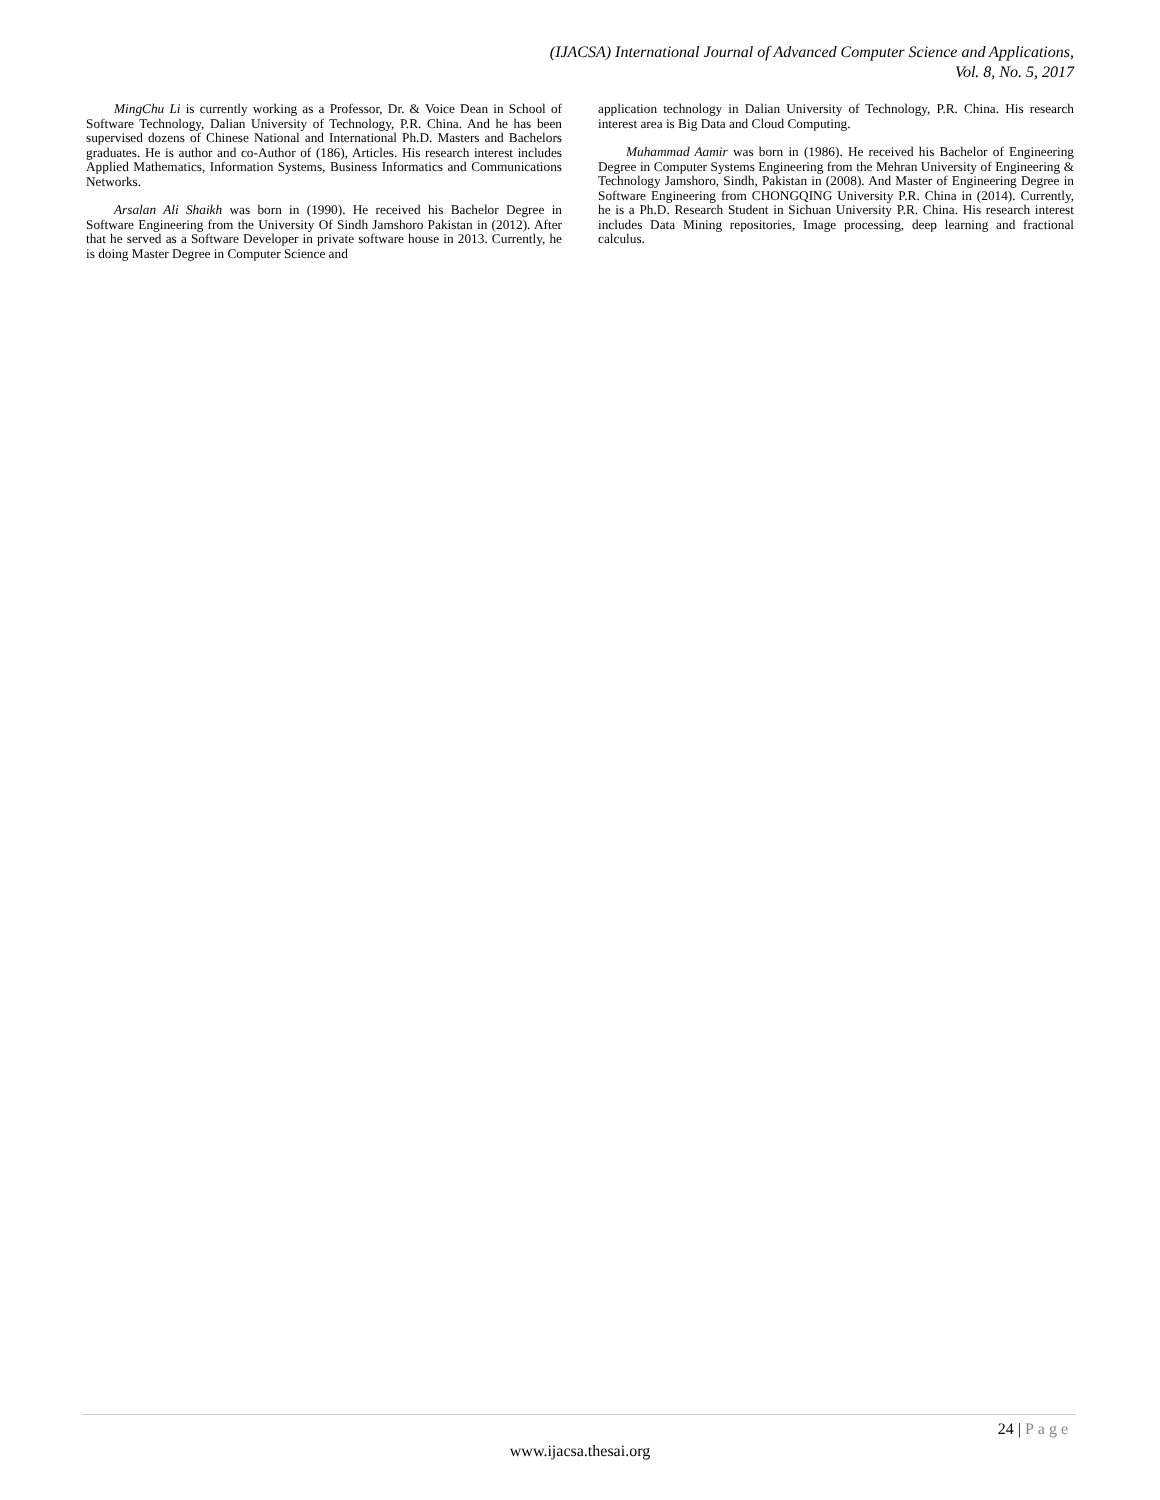(IJACSA) International Journal of Advanced Computer Science and Applications,
Vol. 8, No. 5, 2017
MingChu Li is currently working as a Professor, Dr. & Voice Dean in School of Software Technology, Dalian University of Technology, P.R. China. And he has been supervised dozens of Chinese National and International Ph.D. Masters and Bachelors graduates. He is author and co-Author of (186), Articles. His research interest includes Applied Mathematics, Information Systems, Business Informatics and Communications Networks.
Arsalan Ali Shaikh was born in (1990). He received his Bachelor Degree in Software Engineering from the University Of Sindh Jamshoro Pakistan in (2012). After that he served as a Software Developer in private software house in 2013. Currently, he is doing Master Degree in Computer Science and
application technology in Dalian University of Technology, P.R. China. His research interest area is Big Data and Cloud Computing.
Muhammad Aamir was born in (1986). He received his Bachelor of Engineering Degree in Computer Systems Engineering from the Mehran University of Engineering & Technology Jamshoro, Sindh, Pakistan in (2008). And Master of Engineering Degree in Software Engineering from CHONGQING University P.R. China in (2014). Currently, he is a Ph.D. Research Student in Sichuan University P.R. China. His research interest includes Data Mining repositories, Image processing, deep learning and fractional calculus.
24 | Page
www.ijacsa.thesai.org